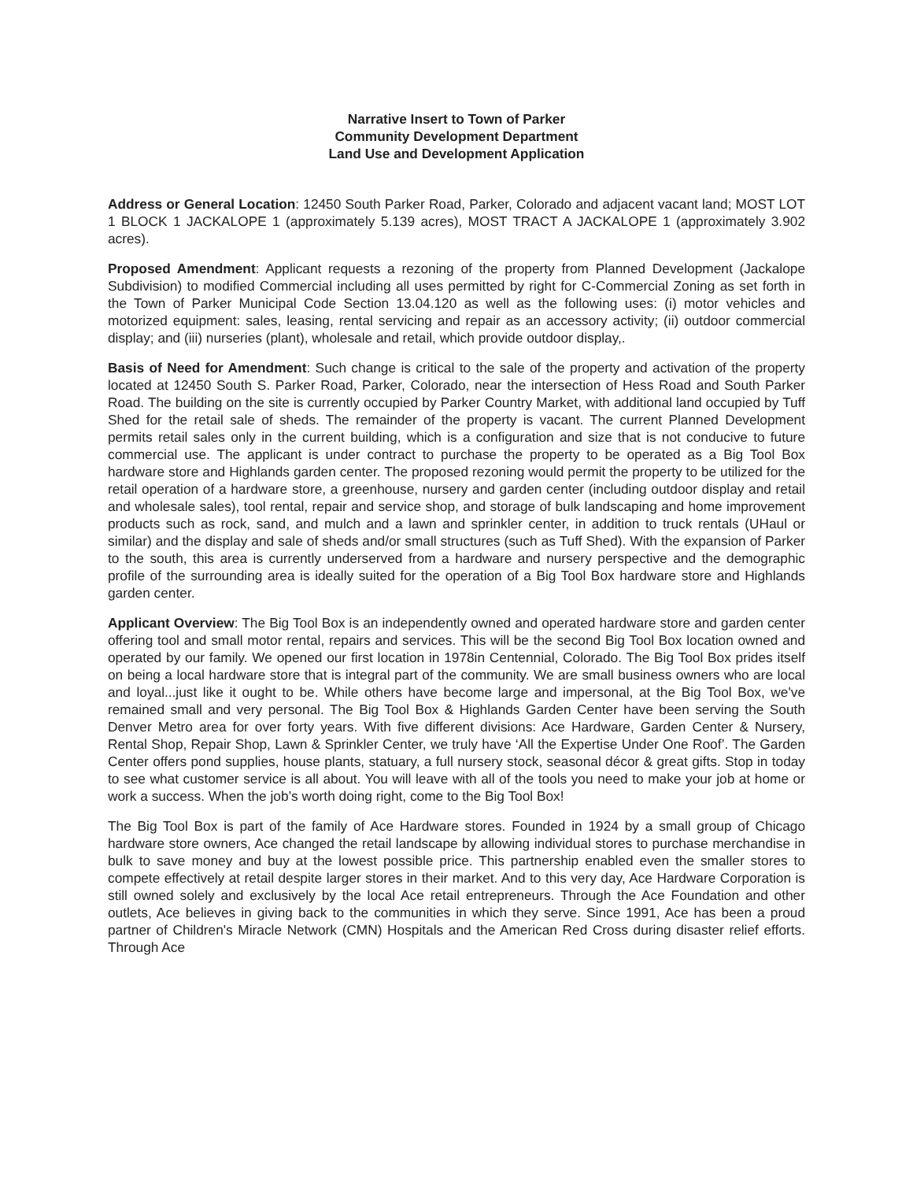Narrative Insert to Town of Parker
Community Development Department
Land Use and Development Application
Address or General Location: 12450 South Parker Road, Parker, Colorado and adjacent vacant land; MOST LOT 1 BLOCK 1 JACKALOPE 1 (approximately 5.139 acres), MOST TRACT A JACKALOPE 1 (approximately 3.902 acres).
Proposed Amendment: Applicant requests a rezoning of the property from Planned Development (Jackalope Subdivision) to modified Commercial including all uses permitted by right for C-Commercial Zoning as set forth in the Town of Parker Municipal Code Section 13.04.120 as well as the following uses: (i) motor vehicles and motorized equipment: sales, leasing, rental servicing and repair as an accessory activity; (ii) outdoor commercial display; and (iii) nurseries (plant), wholesale and retail, which provide outdoor display,.
Basis of Need for Amendment: Such change is critical to the sale of the property and activation of the property located at 12450 South S. Parker Road, Parker, Colorado, near the intersection of Hess Road and South Parker Road. The building on the site is currently occupied by Parker Country Market, with additional land occupied by Tuff Shed for the retail sale of sheds. The remainder of the property is vacant. The current Planned Development permits retail sales only in the current building, which is a configuration and size that is not conducive to future commercial use. The applicant is under contract to purchase the property to be operated as a Big Tool Box hardware store and Highlands garden center. The proposed rezoning would permit the property to be utilized for the retail operation of a hardware store, a greenhouse, nursery and garden center (including outdoor display and retail and wholesale sales), tool rental, repair and service shop, and storage of bulk landscaping and home improvement products such as rock, sand, and mulch and a lawn and sprinkler center, in addition to truck rentals (UHaul or similar) and the display and sale of sheds and/or small structures (such as Tuff Shed). With the expansion of Parker to the south, this area is currently underserved from a hardware and nursery perspective and the demographic profile of the surrounding area is ideally suited for the operation of a Big Tool Box hardware store and Highlands garden center.
Applicant Overview: The Big Tool Box is an independently owned and operated hardware store and garden center offering tool and small motor rental, repairs and services. This will be the second Big Tool Box location owned and operated by our family. We opened our first location in 1978in Centennial, Colorado. The Big Tool Box prides itself on being a local hardware store that is integral part of the community. We are small business owners who are local and loyal...just like it ought to be. While others have become large and impersonal, at the Big Tool Box, we've remained small and very personal. The Big Tool Box & Highlands Garden Center have been serving the South Denver Metro area for over forty years. With five different divisions: Ace Hardware, Garden Center & Nursery, Rental Shop, Repair Shop, Lawn & Sprinkler Center, we truly have ‘All the Expertise Under One Roof’. The Garden Center offers pond supplies, house plants, statuary, a full nursery stock, seasonal décor & great gifts. Stop in today to see what customer service is all about. You will leave with all of the tools you need to make your job at home or work a success. When the job’s worth doing right, come to the Big Tool Box!
The Big Tool Box is part of the family of Ace Hardware stores. Founded in 1924 by a small group of Chicago hardware store owners, Ace changed the retail landscape by allowing individual stores to purchase merchandise in bulk to save money and buy at the lowest possible price. This partnership enabled even the smaller stores to compete effectively at retail despite larger stores in their market. And to this very day, Ace Hardware Corporation is still owned solely and exclusively by the local Ace retail entrepreneurs. Through the Ace Foundation and other outlets, Ace believes in giving back to the communities in which they serve. Since 1991, Ace has been a proud partner of Children's Miracle Network (CMN) Hospitals and the American Red Cross during disaster relief efforts. Through Ace